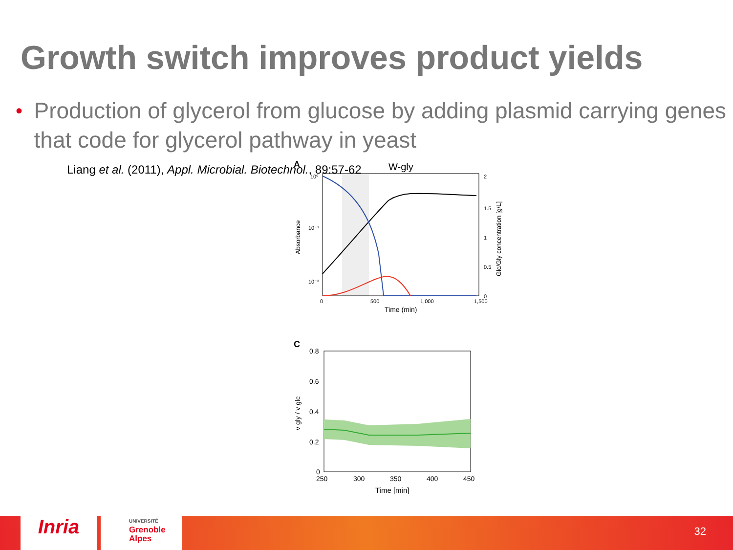Growth switch improves product yields
•
Production of glycerol from glucose by adding plasmid carrying genes that code for glycerol pathway in yeast
Liang et al. (2011), Appl. Microbial. Biotechnol., 89:57-62
A
W-gly
10⁰
10⁻¹
10⁻²
0
500
1,000
1,500
Time (min)
2
1.5
1
0.5
0
Absorbance
Glc/Gly concentration [g/L]
C
0.8
0.6
0.4
0.2
0
250
300
350
400
450
Time [min]
v gly / v glc
Inria
UNIVERSITÉ
Grenoble
Alpes
32